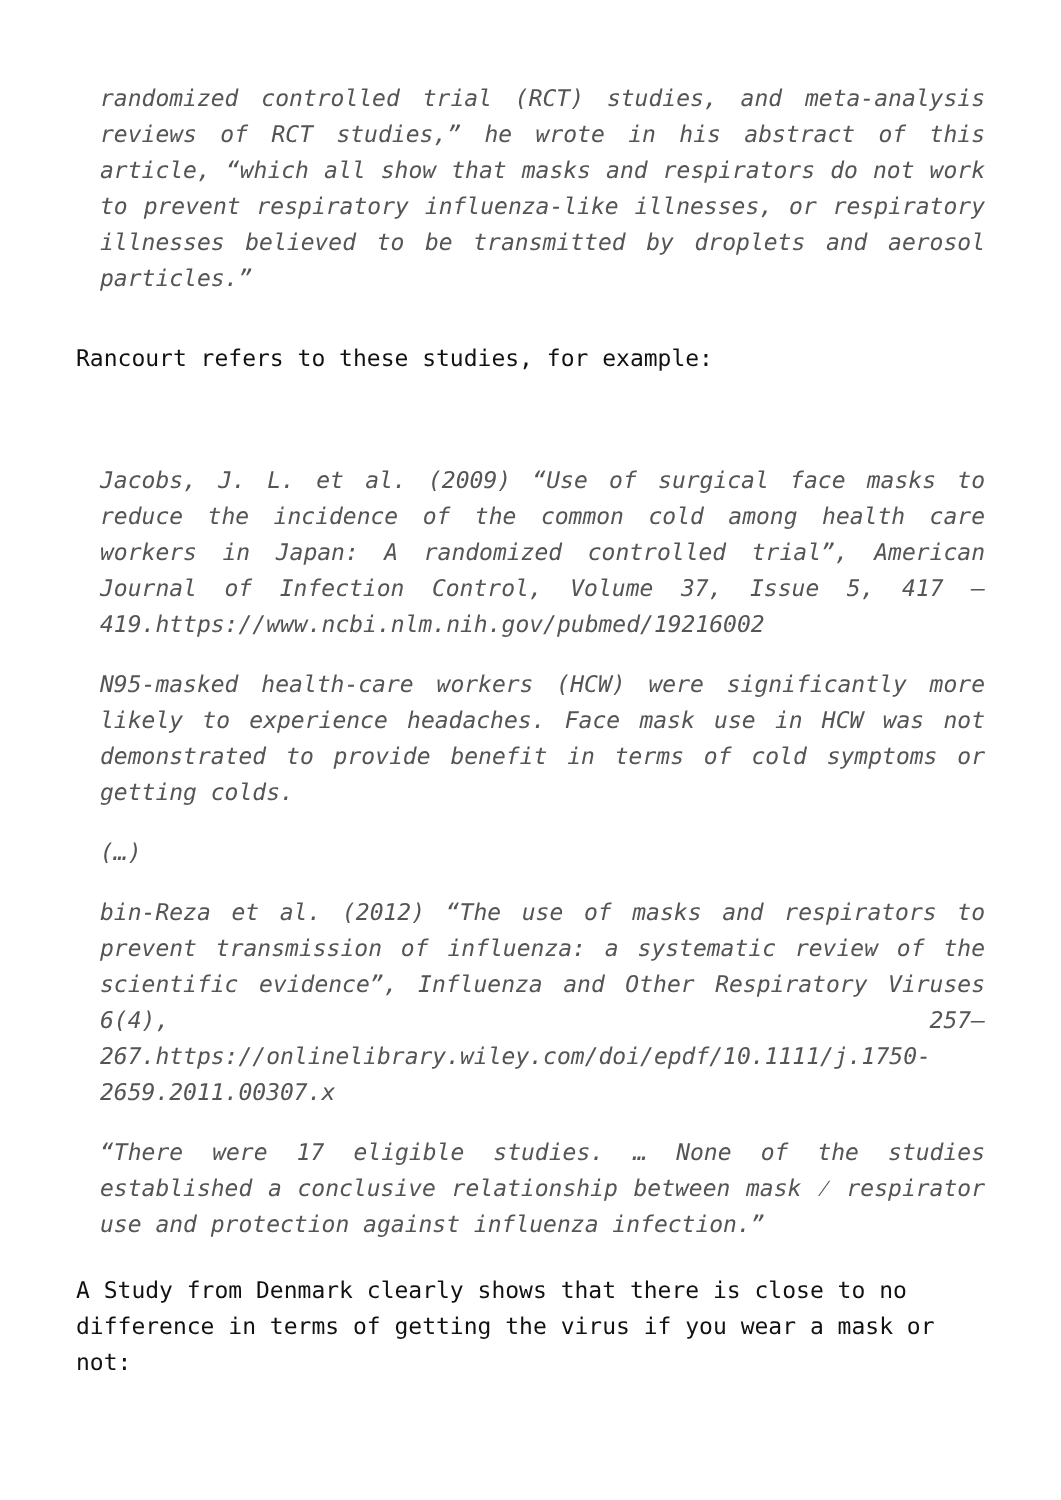randomized controlled trial (RCT) studies, and meta-analysis reviews of RCT studies,” he wrote in his abstract of this article, “which all show that masks and respirators do not work to prevent respiratory influenza-like illnesses, or respiratory illnesses believed to be transmitted by droplets and aerosol particles.”
Rancourt refers to these studies, for example:
Jacobs, J. L. et al. (2009) “Use of surgical face masks to reduce the incidence of the common cold among health care workers in Japan: A randomized controlled trial”, American Journal of Infection Control, Volume 37, Issue 5, 417 – 419.https://www.ncbi.nlm.nih.gov/pubmed/19216002
N95-masked health-care workers (HCW) were significantly more likely to experience headaches. Face mask use in HCW was not demonstrated to provide benefit in terms of cold symptoms or getting colds.
(…)
bin-Reza et al. (2012) “The use of masks and respirators to prevent transmission of influenza: a systematic review of the scientific evidence”, Influenza and Other Respiratory Viruses 6(4), 257–267.https://onlinelibrary.wiley.com/doi/epdf/10.1111/j.1750-2659.2011.00307.x
“There were 17 eligible studies. … None of the studies established a conclusive relationship between mask ⁄ respirator use and protection against influenza infection.”
A Study from Denmark clearly shows that there is close to no difference in terms of getting the virus if you wear a mask or not: